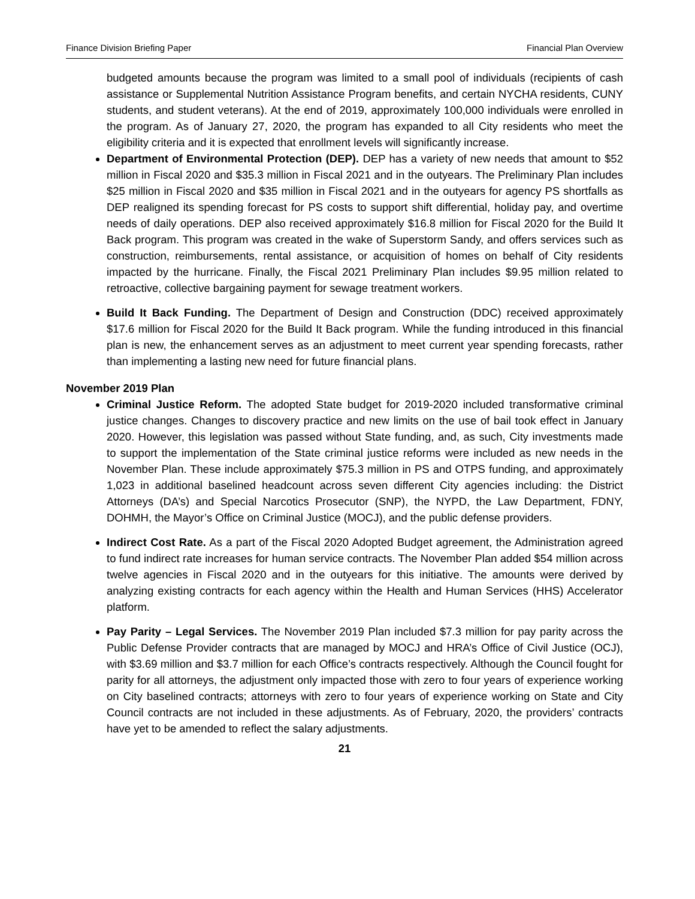Finance Division Briefing Paper Financial Plan Overview
budgeted amounts because the program was limited to a small pool of individuals (recipients of cash assistance or Supplemental Nutrition Assistance Program benefits, and certain NYCHA residents, CUNY students, and student veterans). At the end of 2019, approximately 100,000 individuals were enrolled in the program. As of January 27, 2020, the program has expanded to all City residents who meet the eligibility criteria and it is expected that enrollment levels will significantly increase.
Department of Environmental Protection (DEP). DEP has a variety of new needs that amount to $52 million in Fiscal 2020 and $35.3 million in Fiscal 2021 and in the outyears. The Preliminary Plan includes $25 million in Fiscal 2020 and $35 million in Fiscal 2021 and in the outyears for agency PS shortfalls as DEP realigned its spending forecast for PS costs to support shift differential, holiday pay, and overtime needs of daily operations. DEP also received approximately $16.8 million for Fiscal 2020 for the Build It Back program. This program was created in the wake of Superstorm Sandy, and offers services such as construction, reimbursements, rental assistance, or acquisition of homes on behalf of City residents impacted by the hurricane. Finally, the Fiscal 2021 Preliminary Plan includes $9.95 million related to retroactive, collective bargaining payment for sewage treatment workers.
Build It Back Funding. The Department of Design and Construction (DDC) received approximately $17.6 million for Fiscal 2020 for the Build It Back program. While the funding introduced in this financial plan is new, the enhancement serves as an adjustment to meet current year spending forecasts, rather than implementing a lasting new need for future financial plans.
November 2019 Plan
Criminal Justice Reform. The adopted State budget for 2019-2020 included transformative criminal justice changes. Changes to discovery practice and new limits on the use of bail took effect in January 2020. However, this legislation was passed without State funding, and, as such, City investments made to support the implementation of the State criminal justice reforms were included as new needs in the November Plan. These include approximately $75.3 million in PS and OTPS funding, and approximately 1,023 in additional baselined headcount across seven different City agencies including: the District Attorneys (DA’s) and Special Narcotics Prosecutor (SNP), the NYPD, the Law Department, FDNY, DOHMH, the Mayor’s Office on Criminal Justice (MOCJ), and the public defense providers.
Indirect Cost Rate. As a part of the Fiscal 2020 Adopted Budget agreement, the Administration agreed to fund indirect rate increases for human service contracts. The November Plan added $54 million across twelve agencies in Fiscal 2020 and in the outyears for this initiative. The amounts were derived by analyzing existing contracts for each agency within the Health and Human Services (HHS) Accelerator platform.
Pay Parity – Legal Services. The November 2019 Plan included $7.3 million for pay parity across the Public Defense Provider contracts that are managed by MOCJ and HRA’s Office of Civil Justice (OCJ), with $3.69 million and $3.7 million for each Office’s contracts respectively. Although the Council fought for parity for all attorneys, the adjustment only impacted those with zero to four years of experience working on City baselined contracts; attorneys with zero to four years of experience working on State and City Council contracts are not included in these adjustments. As of February, 2020, the providers’ contracts have yet to be amended to reflect the salary adjustments.
21